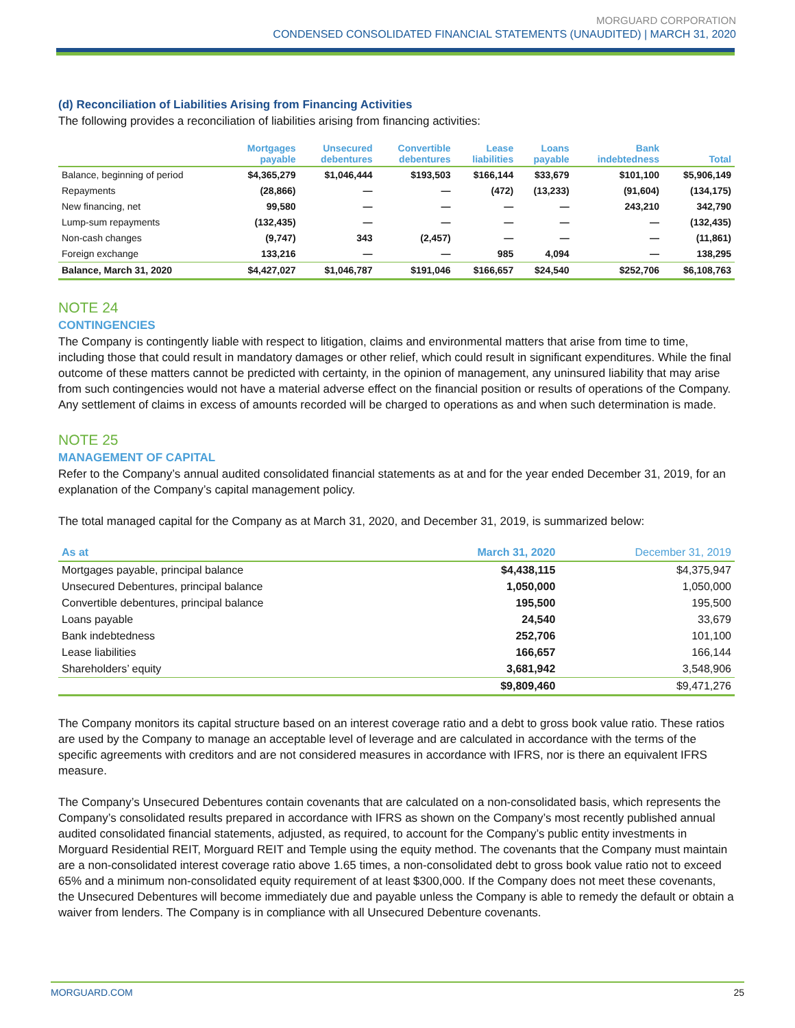MORGUARD CORPORATION
CONDENSED CONSOLIDATED FINANCIAL STATEMENTS (UNAUDITED) | MARCH 31, 2020
(d) Reconciliation of Liabilities Arising from Financing Activities
The following provides a reconciliation of liabilities arising from financing activities:
| | Mortgages payable | Unsecured debentures | Convertible debentures | Lease liabilities | Loans payable | Bank indebtedness | Total |
| --- | --- | --- | --- | --- | --- | --- | --- |
| Balance, beginning of period | $4,365,279 | $1,046,444 | $193,503 | $166,144 | $33,679 | $101,100 | $5,906,149 |
| Repayments | (28,866) | — | — | (472) | (13,233) | (91,604) | (134,175) |
| New financing, net | 99,580 | — | — | — | — | 243,210 | 342,790 |
| Lump-sum repayments | (132,435) | — | — | — | — | — | (132,435) |
| Non-cash changes | (9,747) | 343 | (2,457) | — | — | — | (11,861) |
| Foreign exchange | 133,216 | — | — | 985 | 4,094 | — | 138,295 |
| Balance, March 31, 2020 | $4,427,027 | $1,046,787 | $191,046 | $166,657 | $24,540 | $252,706 | $6,108,763 |
NOTE 24
CONTINGENCIES
The Company is contingently liable with respect to litigation, claims and environmental matters that arise from time to time, including those that could result in mandatory damages or other relief, which could result in significant expenditures. While the final outcome of these matters cannot be predicted with certainty, in the opinion of management, any uninsured liability that may arise from such contingencies would not have a material adverse effect on the financial position or results of operations of the Company. Any settlement of claims in excess of amounts recorded will be charged to operations as and when such determination is made.
NOTE 25
MANAGEMENT OF CAPITAL
Refer to the Company’s annual audited consolidated financial statements as at and for the year ended December 31, 2019, for an explanation of the Company’s capital management policy.
The total managed capital for the Company as at March 31, 2020, and December 31, 2019, is summarized below:
| As at | March 31, 2020 | December 31, 2019 |
| --- | --- | --- |
| Mortgages payable, principal balance | $4,438,115 | $4,375,947 |
| Unsecured Debentures, principal balance | 1,050,000 | 1,050,000 |
| Convertible debentures, principal balance | 195,500 | 195,500 |
| Loans payable | 24,540 | 33,679 |
| Bank indebtedness | 252,706 | 101,100 |
| Lease liabilities | 166,657 | 166,144 |
| Shareholders’ equity | 3,681,942 | 3,548,906 |
| | $9,809,460 | $9,471,276 |
The Company monitors its capital structure based on an interest coverage ratio and a debt to gross book value ratio. These ratios are used by the Company to manage an acceptable level of leverage and are calculated in accordance with the terms of the specific agreements with creditors and are not considered measures in accordance with IFRS, nor is there an equivalent IFRS measure.
The Company’s Unsecured Debentures contain covenants that are calculated on a non-consolidated basis, which represents the Company’s consolidated results prepared in accordance with IFRS as shown on the Company’s most recently published annual audited consolidated financial statements, adjusted, as required, to account for the Company’s public entity investments in Morguard Residential REIT, Morguard REIT and Temple using the equity method. The covenants that the Company must maintain are a non-consolidated interest coverage ratio above 1.65 times, a non-consolidated debt to gross book value ratio not to exceed 65% and a minimum non-consolidated equity requirement of at least $300,000. If the Company does not meet these covenants, the Unsecured Debentures will become immediately due and payable unless the Company is able to remedy the default or obtain a waiver from lenders. The Company is in compliance with all Unsecured Debenture covenants.
MORGUARD.COM 25